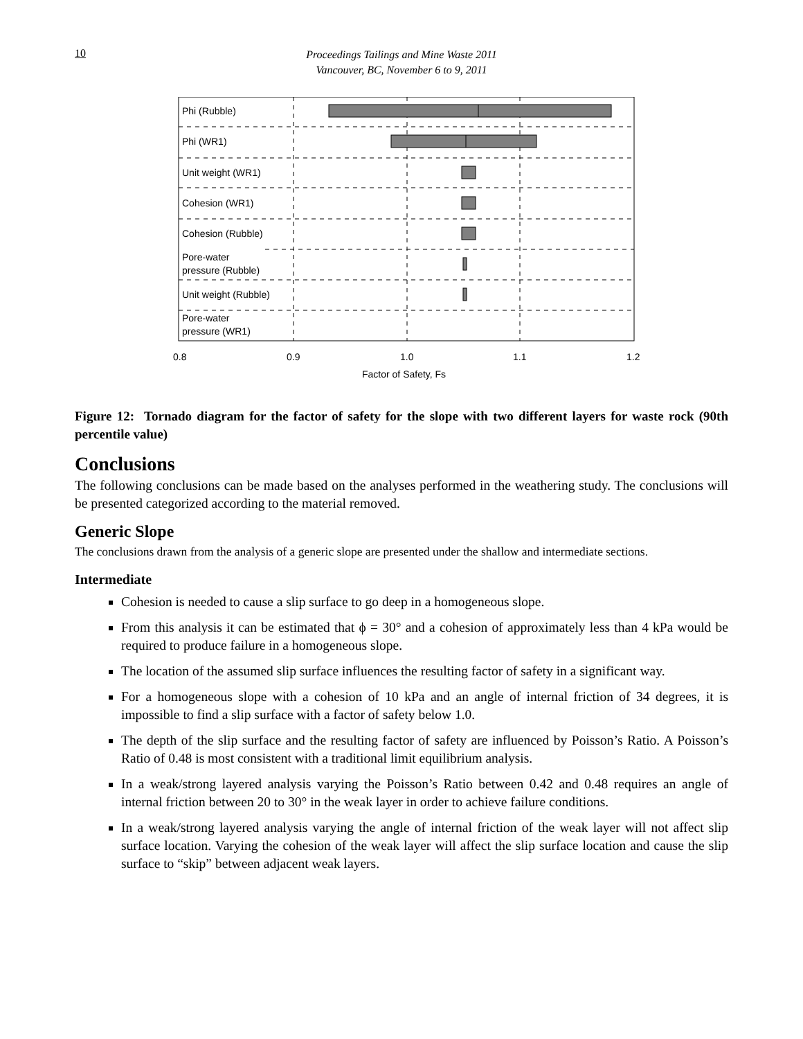10
Proceedings Tailings and Mine Waste 2011
Vancouver, BC, November 6 to 9, 2011
Phi (Rubble)
Phi (WR1)
Unit weight (WR1)
Cohesion (WR1)
Cohesion (Rubble)
Pore-water
pressure (Rubble)
Unit weight (Rubble)
Pore-water
pressure (WR1)
0.8
0.9
1.0
1.1
1.2
Factor of Safety, Fs
Figure 12: Tornado diagram for the factor of safety for the slope with two different layers for waste rock (90th percentile value)
Conclusions
The following conclusions can be made based on the analyses performed in the weathering study. The conclusions will be presented categorized according to the material removed.
Generic Slope
The conclusions drawn from the analysis of a generic slope are presented under the shallow and intermediate sections.
Intermediate
Cohesion is needed to cause a slip surface to go deep in a homogeneous slope.
From this analysis it can be estimated that ϕ = 30° and a cohesion of approximately less than 4 kPa would be required to produce failure in a homogeneous slope.
The location of the assumed slip surface influences the resulting factor of safety in a significant way.
For a homogeneous slope with a cohesion of 10 kPa and an angle of internal friction of 34 degrees, it is impossible to find a slip surface with a factor of safety below 1.0.
The depth of the slip surface and the resulting factor of safety are influenced by Poisson’s Ratio. A Poisson’s Ratio of 0.48 is most consistent with a traditional limit equilibrium analysis.
In a weak/strong layered analysis varying the Poisson’s Ratio between 0.42 and 0.48 requires an angle of internal friction between 20 to 30° in the weak layer in order to achieve failure conditions.
In a weak/strong layered analysis varying the angle of internal friction of the weak layer will not affect slip surface location. Varying the cohesion of the weak layer will affect the slip surface location and cause the slip surface to “skip” between adjacent weak layers.